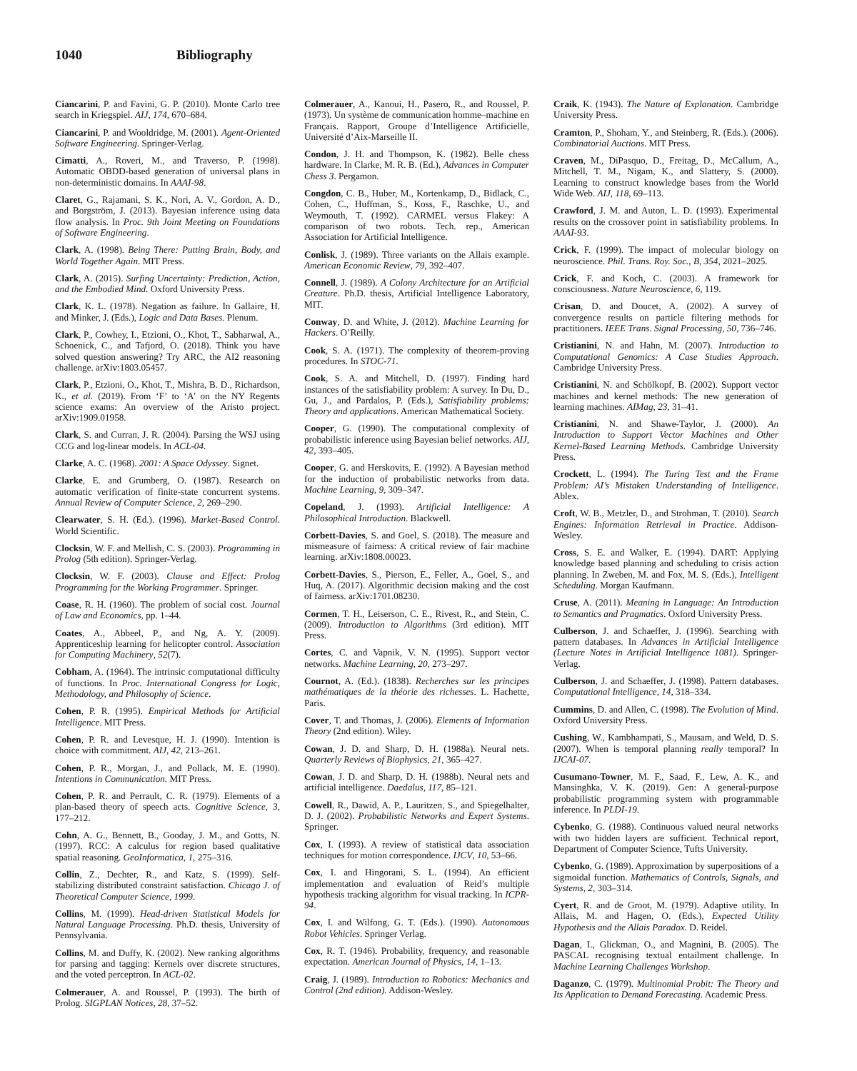1040 Bibliography
Ciancarini, P. and Favini, G. P. (2010). Monte Carlo tree search in Kriegspiel. AIJ, 174, 670–684.
Ciancarini, P. and Wooldridge, M. (2001). Agent-Oriented Software Engineering. Springer-Verlag.
Cimatti, A., Roveri, M., and Traverso, P. (1998). Automatic OBDD-based generation of universal plans in non-deterministic domains. In AAAI-98.
Claret, G., Rajamani, S. K., Nori, A. V., Gordon, A. D., and Borgström, J. (2013). Bayesian inference using data flow analysis. In Proc. 9th Joint Meeting on Foundations of Software Engineering.
Clark, A. (1998). Being There: Putting Brain, Body, and World Together Again. MIT Press.
Clark, A. (2015). Surfing Uncertainty: Prediction, Action, and the Embodied Mind. Oxford University Press.
Clark, K. L. (1978). Negation as failure. In Gallaire, H. and Minker, J. (Eds.), Logic and Data Bases. Plenum.
Clark, P., Cowhey, I., Etzioni, O., Khot, T., Sabharwal, A., Schoenick, C., and Tafjord, O. (2018). Think you have solved question answering? Try ARC, the AI2 reasoning challenge. arXiv:1803.05457.
Clark, P., Etzioni, O., Khot, T., Mishra, B. D., Richardson, K., et al. (2019). From ‘F’ to ‘A’ on the NY Regents science exams: An overview of the Aristo project. arXiv:1909.01958.
Clark, S. and Curran, J. R. (2004). Parsing the WSJ using CCG and log-linear models. In ACL-04.
Clarke, A. C. (1968). 2001: A Space Odyssey. Signet.
Clarke, E. and Grumberg, O. (1987). Research on automatic verification of finite-state concurrent systems. Annual Review of Computer Science, 2, 269–290.
Clearwater, S. H. (Ed.). (1996). Market-Based Control. World Scientific.
Clocksin, W. F. and Mellish, C. S. (2003). Programming in Prolog (5th edition). Springer-Verlag.
Clocksin, W. F. (2003). Clause and Effect: Prolog Programming for the Working Programmer. Springer.
Coase, R. H. (1960). The problem of social cost. Journal of Law and Economics, pp. 1–44.
Coates, A., Abbeel, P., and Ng, A. Y. (2009). Apprenticeship learning for helicopter control. Association for Computing Machinery, 52(7).
Cobham, A. (1964). The intrinsic computational difficulty of functions. In Proc. International Congress for Logic, Methodology, and Philosophy of Science.
Cohen, P. R. (1995). Empirical Methods for Artificial Intelligence. MIT Press.
Cohen, P. R. and Levesque, H. J. (1990). Intention is choice with commitment. AIJ, 42, 213–261.
Cohen, P. R., Morgan, J., and Pollack, M. E. (1990). Intentions in Communication. MIT Press.
Cohen, P. R. and Perrault, C. R. (1979). Elements of a plan-based theory of speech acts. Cognitive Science, 3, 177–212.
Cohn, A. G., Bennett, B., Gooday, J. M., and Gotts, N. (1997). RCC: A calculus for region based qualitative spatial reasoning. GeoInformatica, 1, 275–316.
Collin, Z., Dechter, R., and Katz, S. (1999). Self-stabilizing distributed constraint satisfaction. Chicago J. of Theoretical Computer Science, 1999.
Collins, M. (1999). Head-driven Statistical Models for Natural Language Processing. Ph.D. thesis, University of Pennsylvania.
Collins, M. and Duffy, K. (2002). New ranking algorithms for parsing and tagging: Kernels over discrete structures, and the voted perceptron. In ACL-02.
Colmerauer, A. and Roussel, P. (1993). The birth of Prolog. SIGPLAN Notices, 28, 37–52.
Colmerauer, A., Kanoui, H., Pasero, R., and Roussel, P. (1973). Un système de communication homme–machine en Français. Rapport, Groupe d’Intelligence Artificielle, Université d’Aix-Marseille II.
Condon, J. H. and Thompson, K. (1982). Belle chess hardware. In Clarke, M. R. B. (Ed.), Advances in Computer Chess 3. Pergamon.
Congdon, C. B., Huber, M., Kortenkamp, D., Bidlack, C., Cohen, C., Huffman, S., Koss, F., Raschke, U., and Weymouth, T. (1992). CARMEL versus Flakey: A comparison of two robots. Tech. rep., American Association for Artificial Intelligence.
Conlisk, J. (1989). Three variants on the Allais example. American Economic Review, 79, 392–407.
Connell, J. (1989). A Colony Architecture for an Artificial Creature. Ph.D. thesis, Artificial Intelligence Laboratory, MIT.
Conway, D. and White, J. (2012). Machine Learning for Hackers. O’Reilly.
Cook, S. A. (1971). The complexity of theorem-proving procedures. In STOC-71.
Cook, S. A. and Mitchell, D. (1997). Finding hard instances of the satisfiability problem: A survey. In Du, D., Gu, J., and Pardalos, P. (Eds.), Satisfiability problems: Theory and applications. American Mathematical Society.
Cooper, G. (1990). The computational complexity of probabilistic inference using Bayesian belief networks. AIJ, 42, 393–405.
Cooper, G. and Herskovits, E. (1992). A Bayesian method for the induction of probabilistic networks from data. Machine Learning, 9, 309–347.
Copeland, J. (1993). Artificial Intelligence: A Philosophical Introduction. Blackwell.
Corbett-Davies, S. and Goel, S. (2018). The measure and mismeasure of fairness: A critical review of fair machine learning. arXiv:1808.00023.
Corbett-Davies, S., Pierson, E., Feller, A., Goel, S., and Huq, A. (2017). Algorithmic decision making and the cost of fairness. arXiv:1701.08230.
Cormen, T. H., Leiserson, C. E., Rivest, R., and Stein, C. (2009). Introduction to Algorithms (3rd edition). MIT Press.
Cortes, C. and Vapnik, V. N. (1995). Support vector networks. Machine Learning, 20, 273–297.
Cournot, A. (Ed.). (1838). Recherches sur les principes mathématiques de la théorie des richesses. L. Hachette, Paris.
Cover, T. and Thomas, J. (2006). Elements of Information Theory (2nd edition). Wiley.
Cowan, J. D. and Sharp, D. H. (1988a). Neural nets. Quarterly Reviews of Biophysics, 21, 365–427.
Cowan, J. D. and Sharp, D. H. (1988b). Neural nets and artificial intelligence. Daedalus, 117, 85–121.
Cowell, R., Dawid, A. P., Lauritzen, S., and Spiegelhalter, D. J. (2002). Probabilistic Networks and Expert Systems. Springer.
Cox, I. (1993). A review of statistical data association techniques for motion correspondence. IJCV, 10, 53–66.
Cox, I. and Hingorani, S. L. (1994). An efficient implementation and evaluation of Reid’s multiple hypothesis tracking algorithm for visual tracking. In ICPR-94.
Cox, I. and Wilfong, G. T. (Eds.). (1990). Autonomous Robot Vehicles. Springer Verlag.
Cox, R. T. (1946). Probability, frequency, and reasonable expectation. American Journal of Physics, 14, 1–13.
Craig, J. (1989). Introduction to Robotics: Mechanics and Control (2nd edition). Addison-Wesley.
Craik, K. (1943). The Nature of Explanation. Cambridge University Press.
Cramton, P., Shoham, Y., and Steinberg, R. (Eds.). (2006). Combinatorial Auctions. MIT Press.
Craven, M., DiPasquo, D., Freitag, D., McCallum, A., Mitchell, T. M., Nigam, K., and Slattery, S. (2000). Learning to construct knowledge bases from the World Wide Web. AIJ, 118, 69–113.
Crawford, J. M. and Auton, L. D. (1993). Experimental results on the crossover point in satisfiability problems. In AAAI-93.
Crick, F. (1999). The impact of molecular biology on neuroscience. Phil. Trans. Roy. Soc., B, 354, 2021–2025.
Crick, F. and Koch, C. (2003). A framework for consciousness. Nature Neuroscience, 6, 119.
Crisan, D. and Doucet, A. (2002). A survey of convergence results on particle filtering methods for practitioners. IEEE Trans. Signal Processing, 50, 736–746.
Cristianini, N. and Hahn, M. (2007). Introduction to Computational Genomics: A Case Studies Approach. Cambridge University Press.
Cristianini, N. and Schölkopf, B. (2002). Support vector machines and kernel methods: The new generation of learning machines. AIMag, 23, 31–41.
Cristianini, N. and Shawe-Taylor, J. (2000). An Introduction to Support Vector Machines and Other Kernel-Based Learning Methods. Cambridge University Press.
Crockett, L. (1994). The Turing Test and the Frame Problem: AI’s Mistaken Understanding of Intelligence. Ablex.
Croft, W. B., Metzler, D., and Strohman, T. (2010). Search Engines: Information Retrieval in Practice. Addison-Wesley.
Cross, S. E. and Walker, E. (1994). DART: Applying knowledge based planning and scheduling to crisis action planning. In Zweben, M. and Fox, M. S. (Eds.), Intelligent Scheduling. Morgan Kaufmann.
Cruse, A. (2011). Meaning in Language: An Introduction to Semantics and Pragmatics. Oxford University Press.
Culberson, J. and Schaeffer, J. (1996). Searching with pattern databases. In Advances in Artificial Intelligence (Lecture Notes in Artificial Intelligence 1081). Springer-Verlag.
Culberson, J. and Schaeffer, J. (1998). Pattern databases. Computational Intelligence, 14, 318–334.
Cummins, D. and Allen, C. (1998). The Evolution of Mind. Oxford University Press.
Cushing, W., Kambhampati, S., Mausam, and Weld, D. S. (2007). When is temporal planning really temporal? In IJCAI-07.
Cusumano-Towner, M. F., Saad, F., Lew, A. K., and Mansinghka, V. K. (2019). Gen: A general-purpose probabilistic programming system with programmable inference. In PLDI-19.
Cybenko, G. (1988). Continuous valued neural networks with two hidden layers are sufficient. Technical report, Department of Computer Science, Tufts University.
Cybenko, G. (1989). Approximation by superpositions of a sigmoidal function. Mathematics of Controls, Signals, and Systems, 2, 303–314.
Cyert, R. and de Groot, M. (1979). Adaptive utility. In Allais, M. and Hagen, O. (Eds.), Expected Utility Hypothesis and the Allais Paradox. D. Reidel.
Dagan, I., Glickman, O., and Magnini, B. (2005). The PASCAL recognising textual entailment challenge. In Machine Learning Challenges Workshop.
Daganzo, C. (1979). Multinomial Probit: The Theory and Its Application to Demand Forecasting. Academic Press.